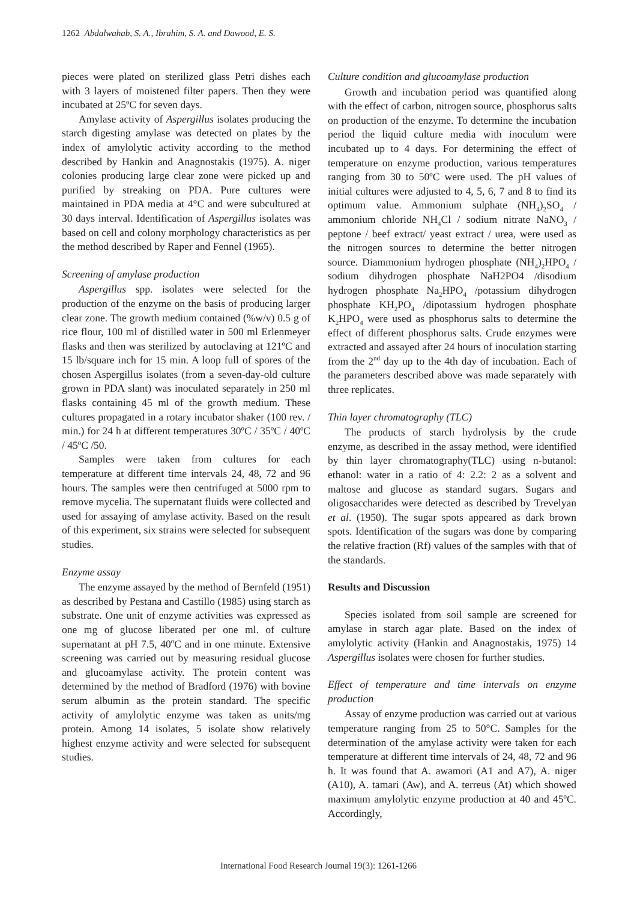1262 Abdalwahab, S. A., Ibrahim, S. A. and Dawood, E. S.
pieces were plated on sterilized glass Petri dishes each with 3 layers of moistened filter papers. Then they were incubated at 25ºC for seven days.
Amylase activity of Aspergillus isolates producing the starch digesting amylase was detected on plates by the index of amylolytic activity according to the method described by Hankin and Anagnostakis (1975). A. niger colonies producing large clear zone were picked up and purified by streaking on PDA. Pure cultures were maintained in PDA media at 4°C and were subcultured at 30 days interval. Identification of Aspergillus isolates was based on cell and colony morphology characteristics as per the method described by Raper and Fennel (1965).
Screening of amylase production
Aspergillus spp. isolates were selected for the production of the enzyme on the basis of producing larger clear zone. The growth medium contained (%w/v) 0.5 g of rice flour, 100 ml of distilled water in 500 ml Erlenmeyer flasks and then was sterilized by autoclaving at 121ºC and 15 lb/square inch for 15 min. A loop full of spores of the chosen Aspergillus isolates (from a seven-day-old culture grown in PDA slant) was inoculated separately in 250 ml flasks containing 45 ml of the growth medium. These cultures propagated in a rotary incubator shaker (100 rev. / min.) for 24 h at different temperatures 30ºC / 35ºC / 40ºC / 45ºC /50.
Samples were taken from cultures for each temperature at different time intervals 24, 48, 72 and 96 hours. The samples were then centrifuged at 5000 rpm to remove mycelia. The supernatant fluids were collected and used for assaying of amylase activity. Based on the result of this experiment, six strains were selected for subsequent studies.
Enzyme assay
The enzyme assayed by the method of Bernfeld (1951) as described by Pestana and Castillo (1985) using starch as substrate. One unit of enzyme activities was expressed as one mg of glucose liberated per one ml. of culture supernatant at pH 7.5, 40<sup>o</sup>C and in one minute. Extensive screening was carried out by measuring residual glucose and glucoamylase activity. The protein content was determined by the method of Bradford (1976) with bovine serum albumin as the protein standard. The specific activity of amylolytic enzyme was taken as units/mg protein. Among 14 isolates, 5 isolate show relatively highest enzyme activity and were selected for subsequent studies.
Culture condition and glucoamylase production
Growth and incubation period was quantified along with the effect of carbon, nitrogen source, phosphorus salts on production of the enzyme. To determine the incubation period the liquid culture media with inoculum were incubated up to 4 days. For determining the effect of temperature on enzyme production, various temperatures ranging from 30 to 50ºC were used. The pH values of initial cultures were adjusted to 4, 5, 6, 7 and 8 to find its optimum value. Ammonium sulphate (NH<sub>4</sub>)<sub>2</sub>SO<sub>4</sub> / ammonium chloride NH<sub>4</sub>Cl / sodium nitrate NaNO<sub>3</sub> / peptone / beef extract/ yeast extract / urea, were used as the nitrogen sources to determine the better nitrogen source. Diammonium hydrogen phosphate (NH<sub>4</sub>)<sub>2</sub>HPO<sub>4</sub> / sodium dihydrogen phosphate NaH2PO4 /disodium hydrogen phosphate Na<sub>2</sub>HPO<sub>4</sub> /potassium dihydrogen phosphate KH<sub>2</sub>PO<sub>4</sub> /dipotassium hydrogen phosphate K<sub>2</sub>HPO<sub>4</sub> were used as phosphorus salts to determine the effect of different phosphorus salts. Crude enzymes were extracted and assayed after 24 hours of inoculation starting from the 2<sup>nd</sup> day up to the 4th day of incubation. Each of the parameters described above was made separately with three replicates.
Thin layer chromatography (TLC)
The products of starch hydrolysis by the crude enzyme, as described in the assay method, were identified by thin layer chromatography(TLC) using n-butanol: ethanol: water in a ratio of 4: 2.2: 2 as a solvent and maltose and glucose as standard sugars. Sugars and oligosaccharides were detected as described by Trevelyan et al. (1950). The sugar spots appeared as dark brown spots. Identification of the sugars was done by comparing the relative fraction (Rf) values of the samples with that of the standards.
Results and Discussion
Species isolated from soil sample are screened for amylase in starch agar plate. Based on the index of amylolytic activity (Hankin and Anagnostakis, 1975) 14 Aspergillus isolates were chosen for further studies.
Effect of temperature and time intervals on enzyme production
Assay of enzyme production was carried out at various temperature ranging from 25 to 50°C. Samples for the determination of the amylase activity were taken for each temperature at different time intervals of 24, 48, 72 and 96 h. It was found that A. awamori (A1 and A7), A. niger (A10), A. tamari (Aw), and A. terreus (At) which showed maximum amylolytic enzyme production at 40 and 45ºC. Accordingly,
International Food Research Journal 19(3): 1261-1266